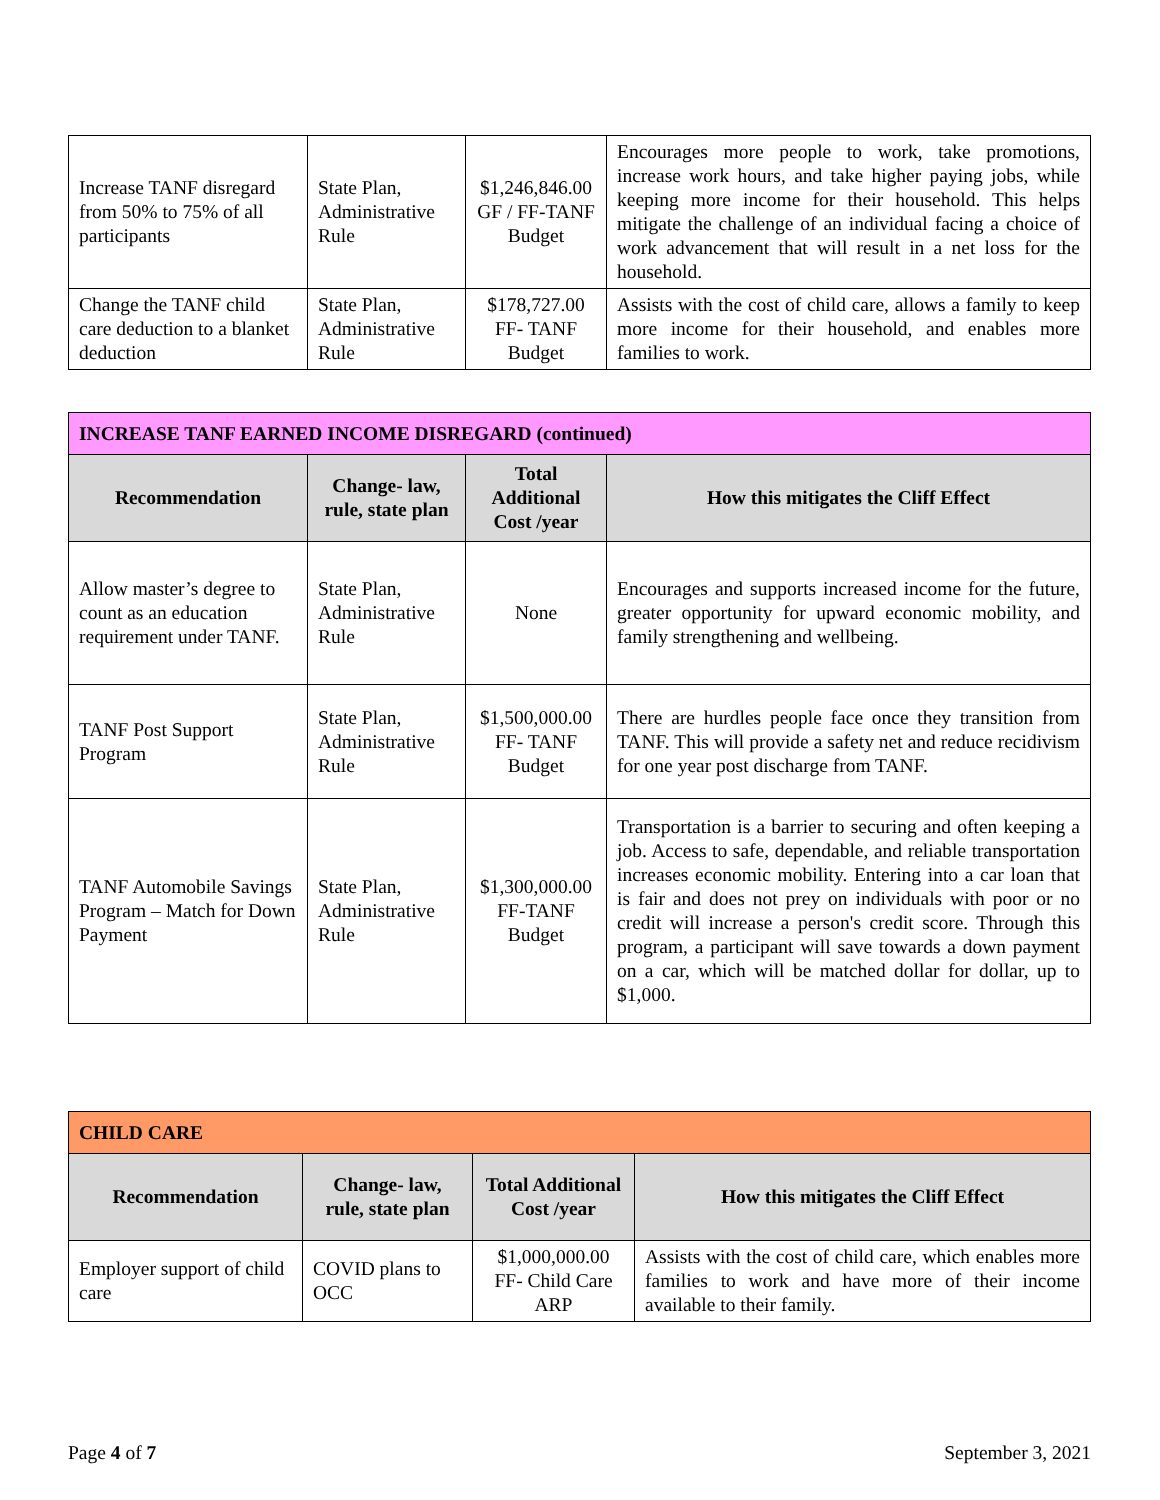| Increase TANF disregard from 50% to 75% of all participants | State Plan, Administrative Rule | $1,246,846.00 GF / FF-TANF Budget | Encourages more people to work, take promotions, increase work hours, and take higher paying jobs, while keeping more income for their household. This helps mitigate the challenge of an individual facing a choice of work advancement that will result in a net loss for the household. |
| Change the TANF child care deduction to a blanket deduction | State Plan, Administrative Rule | $178,727.00 FF- TANF Budget | Assists with the cost of child care, allows a family to keep more income for their household, and enables more families to work. |
| INCREASE TANF EARNED INCOME DISREGARD (continued) | | | |
| Recommendation | Change- law, rule, state plan | Total Additional Cost /year | How this mitigates the Cliff Effect |
| Allow master’s degree to count as an education requirement under TANF. | State Plan, Administrative Rule | None | Encourages and supports increased income for the future, greater opportunity for upward economic mobility, and family strengthening and wellbeing. |
| TANF Post Support Program | State Plan, Administrative Rule | $1,500,000.00 FF- TANF Budget | There are hurdles people face once they transition from TANF. This will provide a safety net and reduce recidivism for one year post discharge from TANF. |
| TANF Automobile Savings Program – Match for Down Payment | State Plan, Administrative Rule | $1,300,000.00 FF-TANF Budget | Transportation is a barrier to securing and often keeping a job. Access to safe, dependable, and reliable transportation increases economic mobility. Entering into a car loan that is fair and does not prey on individuals with poor or no credit will increase a person's credit score. Through this program, a participant will save towards a down payment on a car, which will be matched dollar for dollar, up to $1,000. |
| CHILD CARE | | | |
| Recommendation | Change- law, rule, state plan | Total Additional Cost /year | How this mitigates the Cliff Effect |
| Employer support of child care | COVID plans to OCC | $1,000,000.00 FF- Child Care ARP | Assists with the cost of child care, which enables more families to work and have more of their income available to their family. |
Page 4 of 7 September 3, 2021